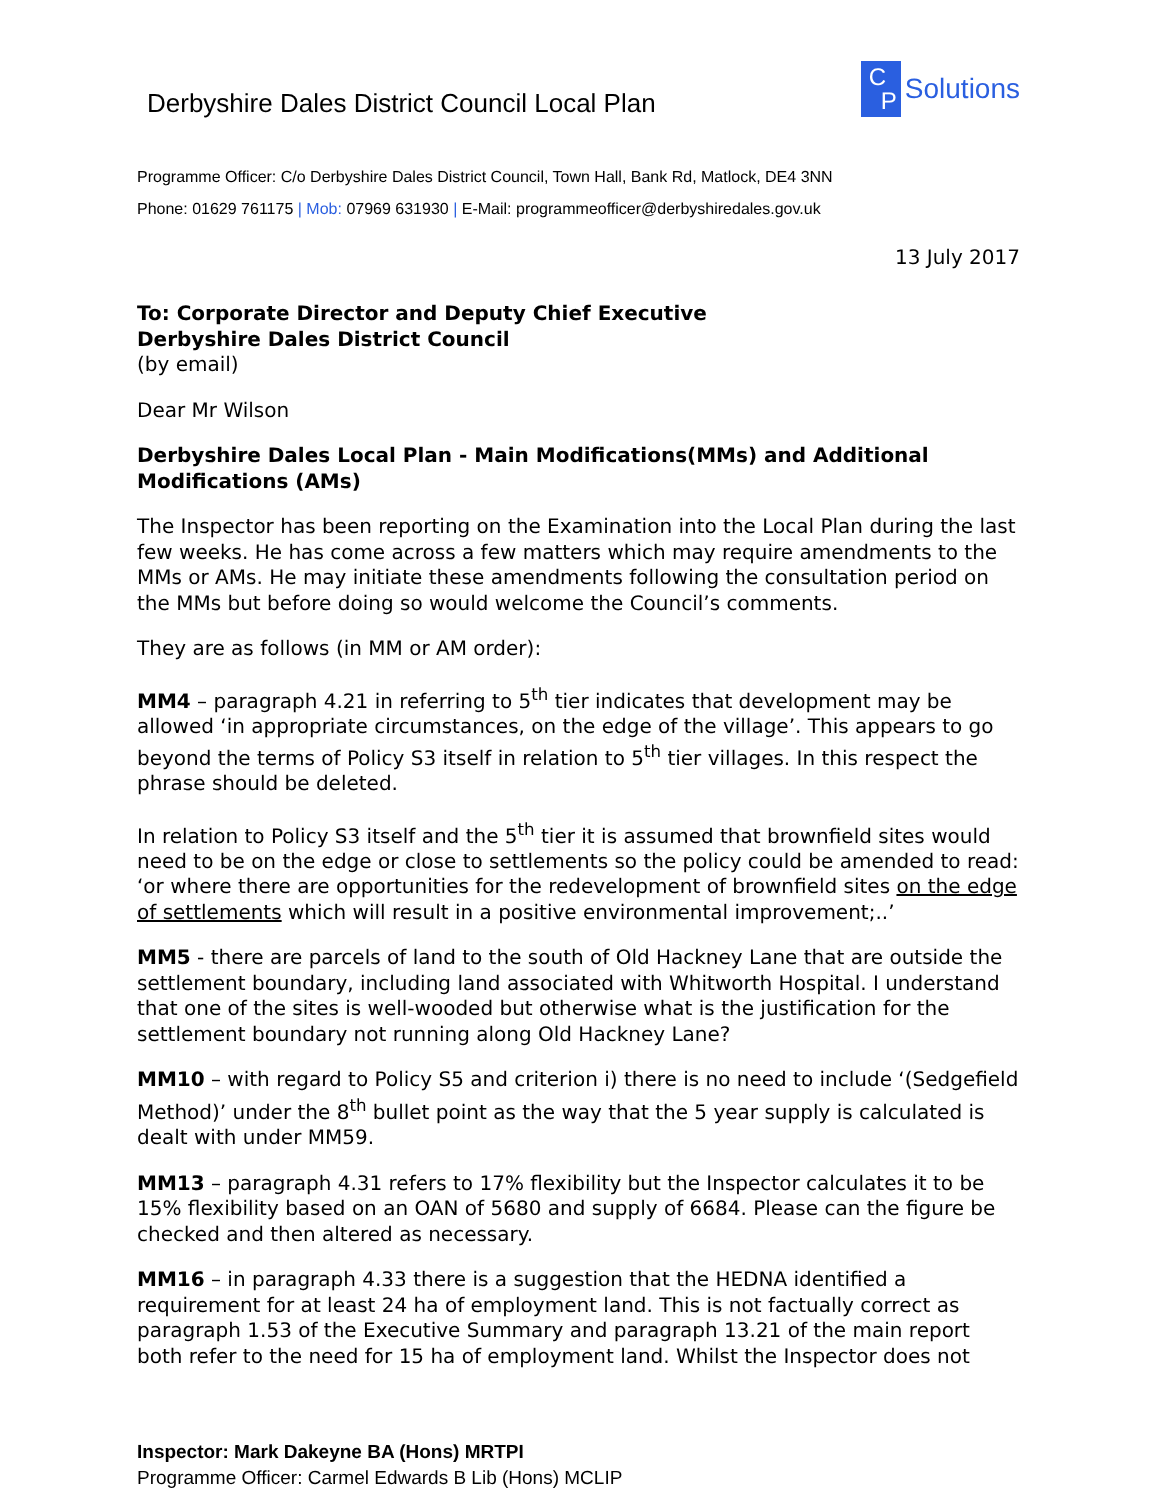Derbyshire Dales District Council Local Plan
C
P
Solutions
Programme Officer: C/o Derbyshire Dales District Council, Town Hall, Bank Rd, Matlock, DE4 3NN
Phone: 01629 761175 | Mob: 07969 631930 | E-Mail: programmeofficer@derbyshiredales.gov.uk
13 July 2017
To: Corporate Director and Deputy Chief Executive
Derbyshire Dales District Council
(by email)
Dear Mr Wilson
Derbyshire Dales Local Plan - Main Modifications(MMs) and Additional Modifications (AMs)
The Inspector has been reporting on the Examination into the Local Plan during the last few weeks. He has come across a few matters which may require amendments to the MMs or AMs. He may initiate these amendments following the consultation period on the MMs but before doing so would welcome the Council’s comments.
They are as follows (in MM or AM order):
MM4 – paragraph 4.21 in referring to 5<sup>th</sup> tier indicates that development may be allowed ‘in appropriate circumstances, on the edge of the village’. This appears to go beyond the terms of Policy S3 itself in relation to 5<sup>th</sup> tier villages. In this respect the phrase should be deleted.
In relation to Policy S3 itself and the 5<sup>th</sup> tier it is assumed that brownfield sites would need to be on the edge or close to settlements so the policy could be amended to read: ‘or where there are opportunities for the redevelopment of brownfield sites on the edge of settlements which will result in a positive environmental improvement;..’
MM5 - there are parcels of land to the south of Old Hackney Lane that are outside the settlement boundary, including land associated with Whitworth Hospital. I understand that one of the sites is well-wooded but otherwise what is the justification for the settlement boundary not running along Old Hackney Lane?
MM10 – with regard to Policy S5 and criterion i) there is no need to include ‘(Sedgefield Method)’ under the 8<sup>th</sup> bullet point as the way that the 5 year supply is calculated is dealt with under MM59.
MM13 – paragraph 4.31 refers to 17% flexibility but the Inspector calculates it to be 15% flexibility based on an OAN of 5680 and supply of 6684. Please can the figure be checked and then altered as necessary.
MM16 – in paragraph 4.33 there is a suggestion that the HEDNA identified a requirement for at least 24 ha of employment land. This is not factually correct as paragraph 1.53 of the Executive Summary and paragraph 13.21 of the main report both refer to the need for 15 ha of employment land. Whilst the Inspector does not
Inspector: Mark Dakeyne BA (Hons) MRTPI
Programme Officer: Carmel Edwards B Lib (Hons) MCLIP